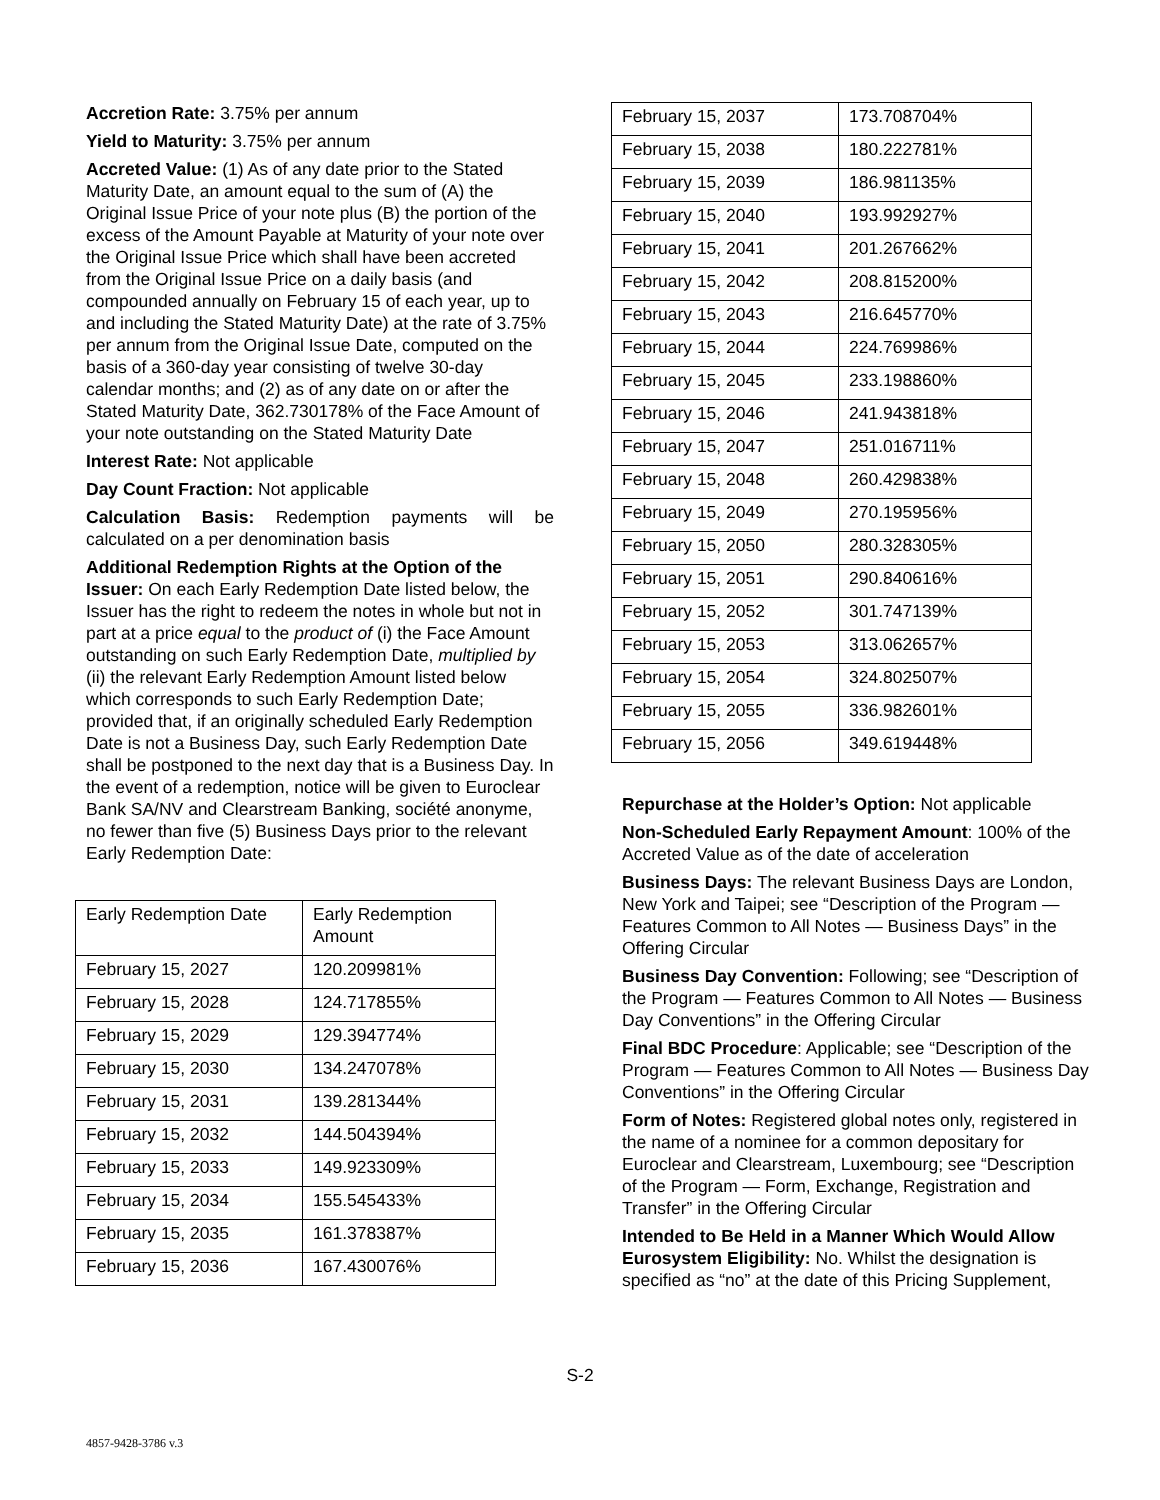Accretion Rate: 3.75% per annum
Yield to Maturity: 3.75% per annum
Accreted Value: (1) As of any date prior to the Stated Maturity Date, an amount equal to the sum of (A) the Original Issue Price of your note plus (B) the portion of the excess of the Amount Payable at Maturity of your note over the Original Issue Price which shall have been accreted from the Original Issue Price on a daily basis (and compounded annually on February 15 of each year, up to and including the Stated Maturity Date) at the rate of 3.75% per annum from the Original Issue Date, computed on the basis of a 360-day year consisting of twelve 30-day calendar months; and (2) as of any date on or after the Stated Maturity Date, 362.730178% of the Face Amount of your note outstanding on the Stated Maturity Date
Interest Rate: Not applicable
Day Count Fraction: Not applicable
Calculation Basis: Redemption payments will be calculated on a per denomination basis
Additional Redemption Rights at the Option of the Issuer: On each Early Redemption Date listed below, the Issuer has the right to redeem the notes in whole but not in part at a price equal to the product of (i) the Face Amount outstanding on such Early Redemption Date, multiplied by (ii) the relevant Early Redemption Amount listed below which corresponds to such Early Redemption Date; provided that, if an originally scheduled Early Redemption Date is not a Business Day, such Early Redemption Date shall be postponed to the next day that is a Business Day. In the event of a redemption, notice will be given to Euroclear Bank SA/NV and Clearstream Banking, société anonyme, no fewer than five (5) Business Days prior to the relevant Early Redemption Date:
| Early Redemption Date | Early Redemption Amount |
| February 15, 2027 | 120.209981% |
| February 15, 2028 | 124.717855% |
| February 15, 2029 | 129.394774% |
| February 15, 2030 | 134.247078% |
| February 15, 2031 | 139.281344% |
| February 15, 2032 | 144.504394% |
| February 15, 2033 | 149.923309% |
| February 15, 2034 | 155.545433% |
| February 15, 2035 | 161.378387% |
| February 15, 2036 | 167.430076% |
| February 15, 2037 | 173.708704% |
| February 15, 2038 | 180.222781% |
| February 15, 2039 | 186.981135% |
| February 15, 2040 | 193.992927% |
| February 15, 2041 | 201.267662% |
| February 15, 2042 | 208.815200% |
| February 15, 2043 | 216.645770% |
| February 15, 2044 | 224.769986% |
| February 15, 2045 | 233.198860% |
| February 15, 2046 | 241.943818% |
| February 15, 2047 | 251.016711% |
| February 15, 2048 | 260.429838% |
| February 15, 2049 | 270.195956% |
| February 15, 2050 | 280.328305% |
| February 15, 2051 | 290.840616% |
| February 15, 2052 | 301.747139% |
| February 15, 2053 | 313.062657% |
| February 15, 2054 | 324.802507% |
| February 15, 2055 | 336.982601% |
| February 15, 2056 | 349.619448% |
Repurchase at the Holder’s Option: Not applicable
Non-Scheduled Early Repayment Amount: 100% of the Accreted Value as of the date of acceleration
Business Days: The relevant Business Days are London, New York and Taipei; see “Description of the Program — Features Common to All Notes — Business Days” in the Offering Circular
Business Day Convention: Following; see “Description of the Program — Features Common to All Notes — Business Day Conventions” in the Offering Circular
Final BDC Procedure: Applicable; see “Description of the Program — Features Common to All Notes — Business Day Conventions” in the Offering Circular
Form of Notes: Registered global notes only, registered in the name of a nominee for a common depositary for Euroclear and Clearstream, Luxembourg; see “Description of the Program — Form, Exchange, Registration and Transfer” in the Offering Circular
Intended to Be Held in a Manner Which Would Allow Eurosystem Eligibility: No. Whilst the designation is specified as “no” at the date of this Pricing Supplement,
S-2
4857-9428-3786 v.3